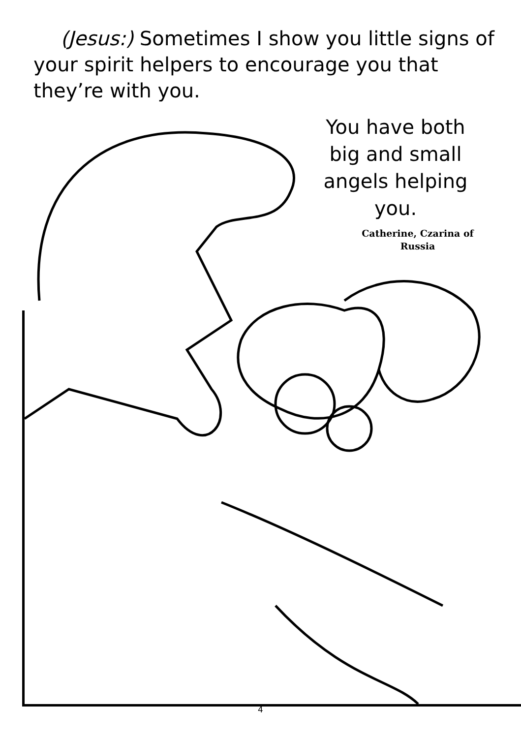(Jesus:) Sometimes I show you little signs of your spirit helpers to encourage you that they’re with you.
You have both big and small angels helping you.
Catherine, Czarina of Russia
4